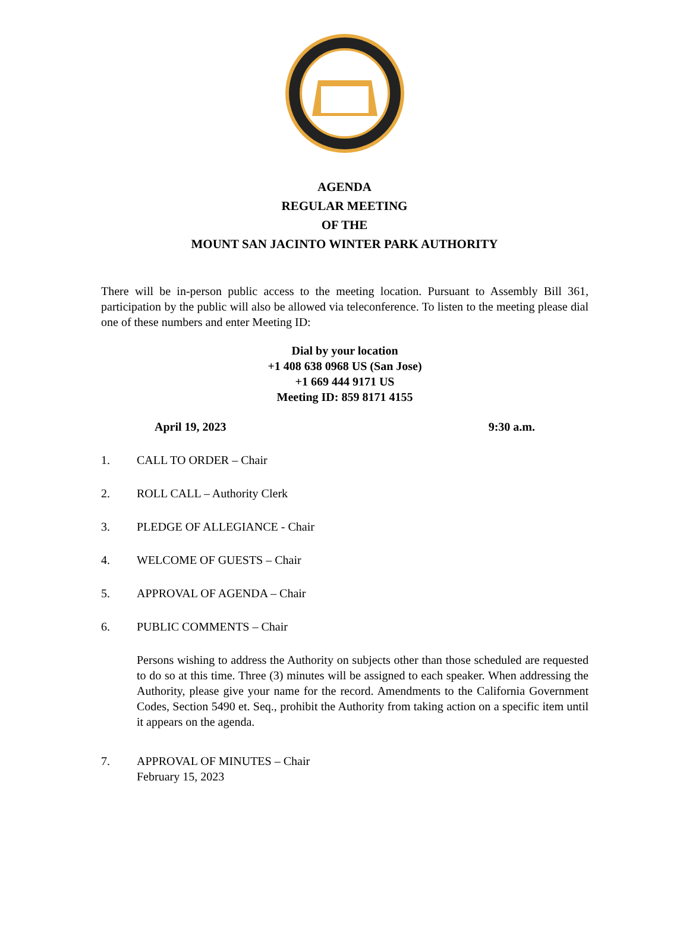AGENDA
REGULAR MEETING
OF THE
MOUNT SAN JACINTO WINTER PARK AUTHORITY
There will be in-person public access to the meeting location. Pursuant to Assembly Bill 361, participation by the public will also be allowed via teleconference. To listen to the meeting please dial one of these numbers and enter Meeting ID:
Dial by your location
+1 408 638 0968 US (San Jose)
+1 669 444 9171 US
Meeting ID: 859 8171 4155
April 19, 2023 9:30 a.m.
1. CALL TO ORDER – Chair
2. ROLL CALL – Authority Clerk
3. PLEDGE OF ALLEGIANCE - Chair
4. WELCOME OF GUESTS – Chair
5. APPROVAL OF AGENDA – Chair
6. PUBLIC COMMENTS – Chair
Persons wishing to address the Authority on subjects other than those scheduled are requested to do so at this time. Three (3) minutes will be assigned to each speaker. When addressing the Authority, please give your name for the record. Amendments to the California Government Codes, Section 5490 et. Seq., prohibit the Authority from taking action on a specific item until it appears on the agenda.
7. APPROVAL OF MINUTES – Chair
February 15, 2023